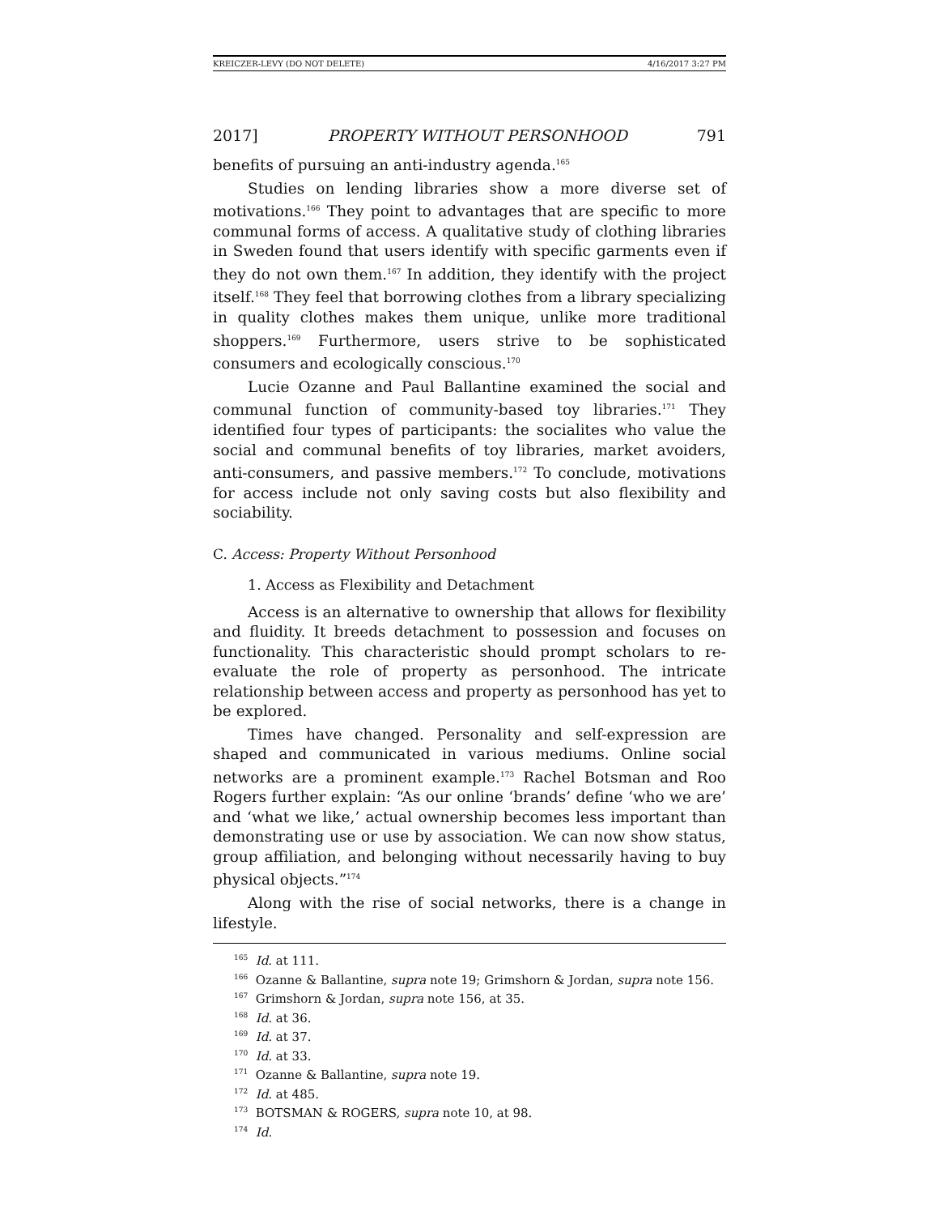KREICZER-LEVY (DO NOT DELETE) 4/16/2017 3:27 PM
2017] PROPERTY WITHOUT PERSONHOOD 791
benefits of pursuing an anti-industry agenda.<sup>165</sup>
Studies on lending libraries show a more diverse set of motivations.<sup>166</sup> They point to advantages that are specific to more communal forms of access. A qualitative study of clothing libraries in Sweden found that users identify with specific garments even if they do not own them.<sup>167</sup> In addition, they identify with the project itself.<sup>168</sup> They feel that borrowing clothes from a library specializing in quality clothes makes them unique, unlike more traditional shoppers.<sup>169</sup> Furthermore, users strive to be sophisticated consumers and ecologically conscious.<sup>170</sup>
Lucie Ozanne and Paul Ballantine examined the social and communal function of community-based toy libraries.<sup>171</sup> They identified four types of participants: the socialites who value the social and communal benefits of toy libraries, market avoiders, anti-consumers, and passive members.<sup>172</sup> To conclude, motivations for access include not only saving costs but also flexibility and sociability.
C. Access: Property Without Personhood
1. Access as Flexibility and Detachment
Access is an alternative to ownership that allows for flexibility and fluidity. It breeds detachment to possession and focuses on functionality. This characteristic should prompt scholars to re-evaluate the role of property as personhood. The intricate relationship between access and property as personhood has yet to be explored.
Times have changed. Personality and self-expression are shaped and communicated in various mediums. Online social networks are a prominent example.<sup>173</sup> Rachel Botsman and Roo Rogers further explain: “As our online ‘brands’ define ‘who we are’ and ‘what we like,’ actual ownership becomes less important than demonstrating use or use by association. We can now show status, group affiliation, and belonging without necessarily having to buy physical objects.”<sup>174</sup>
Along with the rise of social networks, there is a change in lifestyle.
<sup>165</sup> Id. at 111.
<sup>166</sup> Ozanne & Ballantine, supra note 19; Grimshorn & Jordan, supra note 156.
<sup>167</sup> Grimshorn & Jordan, supra note 156, at 35.
<sup>168</sup> Id. at 36.
<sup>169</sup> Id. at 37.
<sup>170</sup> Id. at 33.
<sup>171</sup> Ozanne & Ballantine, supra note 19.
<sup>172</sup> Id. at 485.
<sup>173</sup> BOTSMAN & ROGERS, supra note 10, at 98.
<sup>174</sup> Id.